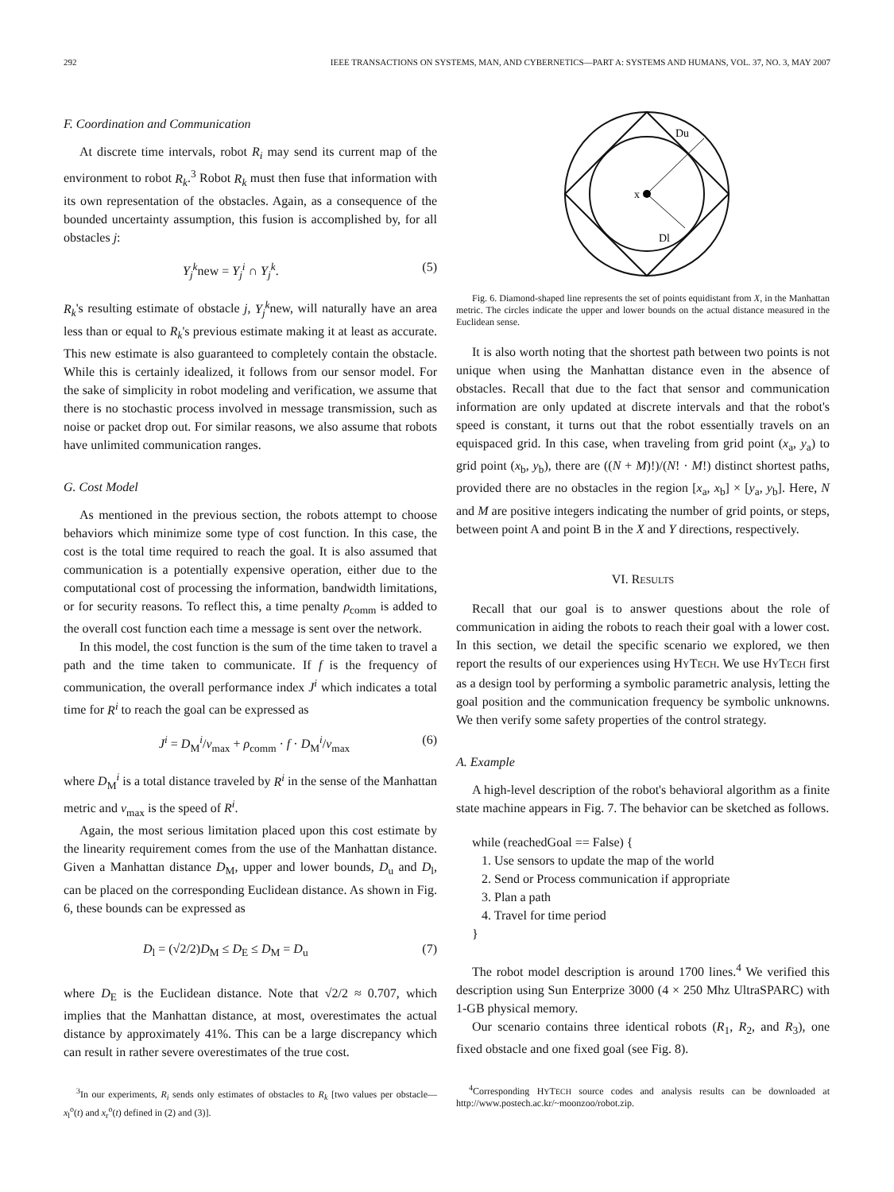292 IEEE TRANSACTIONS ON SYSTEMS, MAN, AND CYBERNETICS—PART A: SYSTEMS AND HUMANS, VOL. 37, NO. 3, MAY 2007
F. Coordination and Communication
At discrete time intervals, robot R<sub>i</sub> may send its current map of the environment to robot R<sub>k</sub>.<sup>3</sup> Robot R<sub>k</sub> must then fuse that information with its own representation of the obstacles. Again, as a consequence of the bounded uncertainty assumption, this fusion is accomplished by, for all obstacles j:
Y<sub>j</sub><sup>k</sup>new = Y<sub>j</sub><sup>i</sup> ∩ Y<sub>j</sub><sup>k</sup>. (5)
R<sub>k</sub>'s resulting estimate of obstacle j, Y<sub>j</sub><sup>k</sup>new, will naturally have an area less than or equal to R<sub>k</sub>'s previous estimate making it at least as accurate. This new estimate is also guaranteed to completely contain the obstacle. While this is certainly idealized, it follows from our sensor model. For the sake of simplicity in robot modeling and verification, we assume that there is no stochastic process involved in message transmission, such as noise or packet drop out. For similar reasons, we also assume that robots have unlimited communication ranges.
G. Cost Model
As mentioned in the previous section, the robots attempt to choose behaviors which minimize some type of cost function. In this case, the cost is the total time required to reach the goal. It is also assumed that communication is a potentially expensive operation, either due to the computational cost of processing the information, bandwidth limitations, or for security reasons. To reflect this, a time penalty ρ<sub>comm</sub> is added to the overall cost function each time a message is sent over the network.
In this model, the cost function is the sum of the time taken to travel a path and the time taken to communicate. If f is the frequency of communication, the overall performance index J<sup>i</sup> which indicates a total time for R<sup>i</sup> to reach the goal can be expressed as
J<sup>i</sup> = D<sub>M</sub><sup>i</sup>/v<sub>max</sub> + ρ<sub>comm</sub> · f · D<sub>M</sub><sup>i</sup>/v<sub>max</sub> (6)
where D<sub>M</sub><sup>i</sup> is a total distance traveled by R<sup>i</sup> in the sense of the Manhattan metric and v<sub>max</sub> is the speed of R<sup>i</sup>.
Again, the most serious limitation placed upon this cost estimate by the linearity requirement comes from the use of the Manhattan distance. Given a Manhattan distance D<sub>M</sub>, upper and lower bounds, D<sub>u</sub> and D<sub>l</sub>, can be placed on the corresponding Euclidean distance. As shown in Fig. 6, these bounds can be expressed as
D<sub>l</sub> = (√2/2)D<sub>M</sub> ≤ D<sub>E</sub> ≤ D<sub>M</sub> = D<sub>u</sub> (7)
where D<sub>E</sub> is the Euclidean distance. Note that √2/2 ≈ 0.707, which implies that the Manhattan distance, at most, overestimates the actual distance by approximately 41%. This can be a large discrepancy which can result in rather severe overestimates of the true cost.
<sup>3</sup> In our experiments, R<sub>i</sub> sends only estimates of obstacles to R<sub>k</sub> [two values per obstacle—x<sub>l</sub><sup>o</sup>(t) and x<sub>r</sub><sup>o</sup>(t) defined in (2) and (3)].
x
Du
Dl
Fig. 6. Diamond-shaped line represents the set of points equidistant from X, in the Manhattan metric. The circles indicate the upper and lower bounds on the actual distance measured in the Euclidean sense.
It is also worth noting that the shortest path between two points is not unique when using the Manhattan distance even in the absence of obstacles. Recall that due to the fact that sensor and communication information are only updated at discrete intervals and that the robot's speed is constant, it turns out that the robot essentially travels on an equispaced grid. In this case, when traveling from grid point (x<sub>a</sub>, y<sub>a</sub>) to grid point (x<sub>b</sub>, y<sub>b</sub>), there are ((N + M)!)/(N! · M!) distinct shortest paths, provided there are no obstacles in the region [x<sub>a</sub>, x<sub>b</sub>] × [y<sub>a</sub>, y<sub>b</sub>]. Here, N and M are positive integers indicating the number of grid points, or steps, between point A and point B in the X and Y directions, respectively.
VI. RESULTS
Recall that our goal is to answer questions about the role of communication in aiding the robots to reach their goal with a lower cost. In this section, we detail the specific scenario we explored, we then report the results of our experiences using HYTECH. We use HYTECH first as a design tool by performing a symbolic parametric analysis, letting the goal position and the communication frequency be symbolic unknowns. We then verify some safety properties of the control strategy.
A. Example
A high-level description of the robot's behavioral algorithm as a finite state machine appears in Fig. 7. The behavior can be sketched as follows.
while (reachedGoal == False) {
1. Use sensors to update the map of the world
2. Send or Process communication if appropriate
3. Plan a path
4. Travel for time period
}
The robot model description is around 1700 lines.<sup>4</sup> We verified this description using Sun Enterprize 3000 (4 × 250 Mhz UltraSPARC) with 1-GB physical memory.
Our scenario contains three identical robots (R<sub>1</sub>, R<sub>2</sub>, and R<sub>3</sub>), one fixed obstacle and one fixed goal (see Fig. 8).
<sup>4</sup> Corresponding HYTECH source codes and analysis results can be downloaded at http://www.postech.ac.kr/~moonzoo/robot.zip.